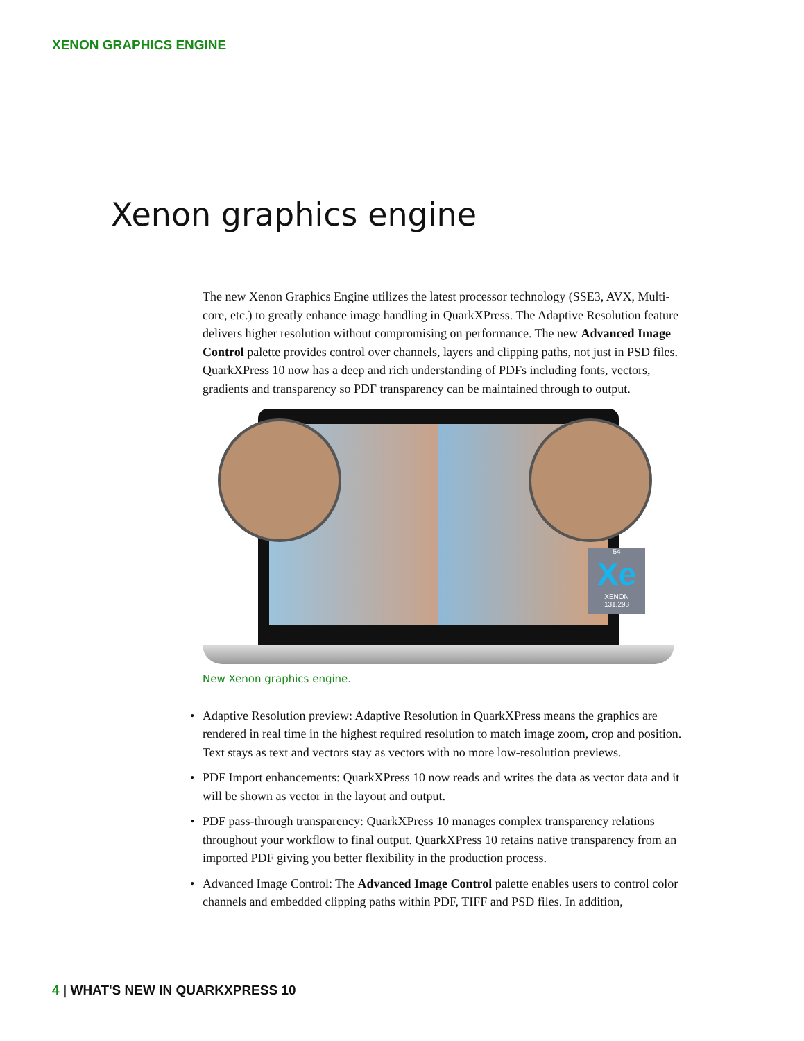XENON GRAPHICS ENGINE
Xenon graphics engine
The new Xenon Graphics Engine utilizes the latest processor technology (SSE3, AVX, Multi-core, etc.) to greatly enhance image handling in QuarkXPress. The Adaptive Resolution feature delivers higher resolution without compromising on performance. The new Advanced Image Control palette provides control over channels, layers and clipping paths, not just in PSD files. QuarkXPress 10 now has a deep and rich understanding of PDFs including fonts, vectors, gradients and transparency so PDF transparency can be maintained through to output.
54
Xe
XENON
131.293
New Xenon graphics engine.
• Adaptive Resolution preview: Adaptive Resolution in QuarkXPress means the graphics are rendered in real time in the highest required resolution to match image zoom, crop and position. Text stays as text and vectors stay as vectors with no more low-resolution previews.
• PDF Import enhancements: QuarkXPress 10 now reads and writes the data as vector data and it will be shown as vector in the layout and output.
• PDF pass-through transparency: QuarkXPress 10 manages complex transparency relations throughout your workflow to final output. QuarkXPress 10 retains native transparency from an imported PDF giving you better flexibility in the production process.
• Advanced Image Control: The Advanced Image Control palette enables users to control color channels and embedded clipping paths within PDF, TIFF and PSD files. In addition,
4 | WHAT'S NEW IN QUARKXPRESS 10